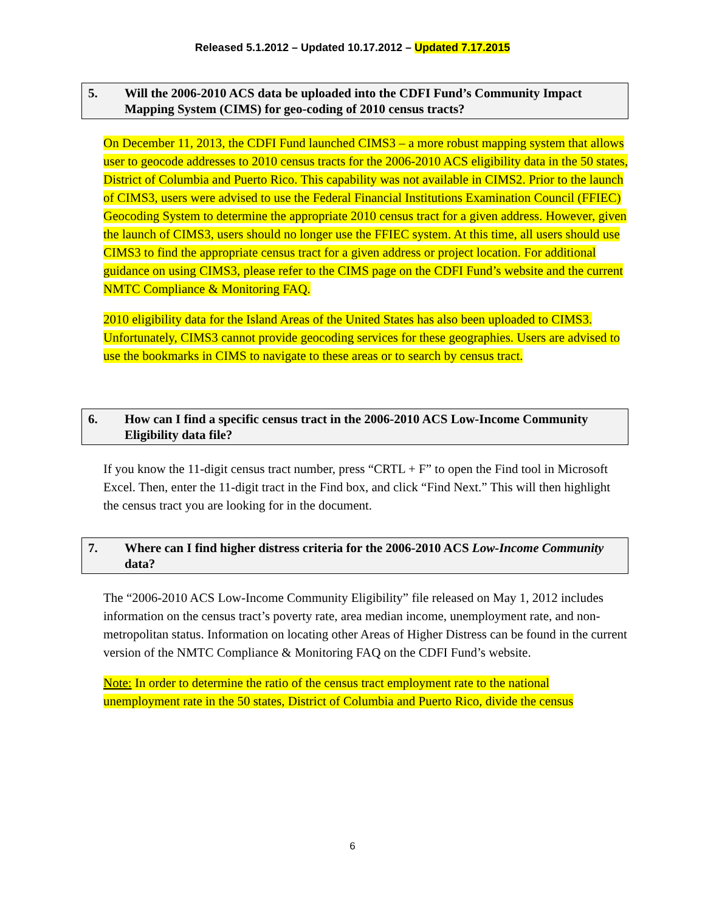Released 5.1.2012 – Updated 10.17.2012 – Updated 7.17.2015
5. Will the 2006-2010 ACS data be uploaded into the CDFI Fund’s Community Impact Mapping System (CIMS) for geo-coding of 2010 census tracts?
On December 11, 2013, the CDFI Fund launched CIMS3 – a more robust mapping system that allows user to geocode addresses to 2010 census tracts for the 2006-2010 ACS eligibility data in the 50 states, District of Columbia and Puerto Rico. This capability was not available in CIMS2. Prior to the launch of CIMS3, users were advised to use the Federal Financial Institutions Examination Council (FFIEC) Geocoding System to determine the appropriate 2010 census tract for a given address. However, given the launch of CIMS3, users should no longer use the FFIEC system. At this time, all users should use CIMS3 to find the appropriate census tract for a given address or project location. For additional guidance on using CIMS3, please refer to the CIMS page on the CDFI Fund’s website and the current NMTC Compliance & Monitoring FAQ.
2010 eligibility data for the Island Areas of the United States has also been uploaded to CIMS3. Unfortunately, CIMS3 cannot provide geocoding services for these geographies. Users are advised to use the bookmarks in CIMS to navigate to these areas or to search by census tract.
6. How can I find a specific census tract in the 2006-2010 ACS Low-Income Community Eligibility data file?
If you know the 11-digit census tract number, press “CRTL + F” to open the Find tool in Microsoft Excel. Then, enter the 11-digit tract in the Find box, and click “Find Next.” This will then highlight the census tract you are looking for in the document.
7. Where can I find higher distress criteria for the 2006-2010 ACS Low-Income Community data?
The “2006-2010 ACS Low-Income Community Eligibility” file released on May 1, 2012 includes information on the census tract’s poverty rate, area median income, unemployment rate, and non-metropolitan status. Information on locating other Areas of Higher Distress can be found in the current version of the NMTC Compliance & Monitoring FAQ on the CDFI Fund’s website.
Note: In order to determine the ratio of the census tract employment rate to the national unemployment rate in the 50 states, District of Columbia and Puerto Rico, divide the census
6